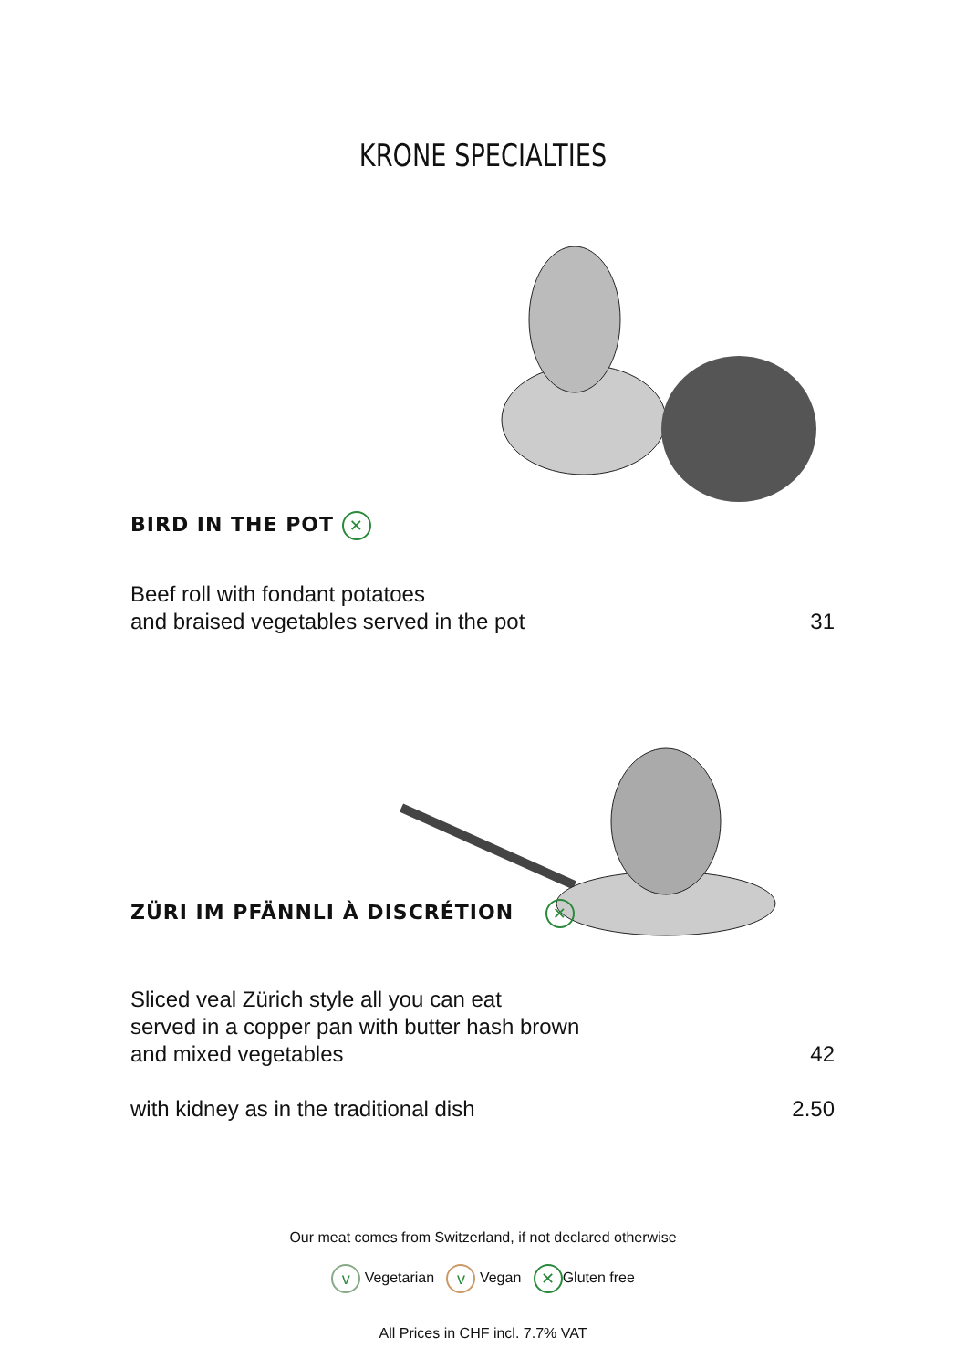KRONE SPECIALTIES
BIRD IN THE POT ✕
Beef roll with fondant potatoes
and braised vegetables served in the pot 31
ZÜRI IM PFÄNNLI À DISCRÉTION ✕
Sliced veal Zürich style all you can eat
served in a copper pan with butter hash brown
and mixed vegetables 42
with kidney as in the traditional dish 2.50
Our meat comes from Switzerland, if not declared otherwise
v Vegetarian v Vegan ✕ Gluten free
All Prices in CHF incl. 7.7% VAT